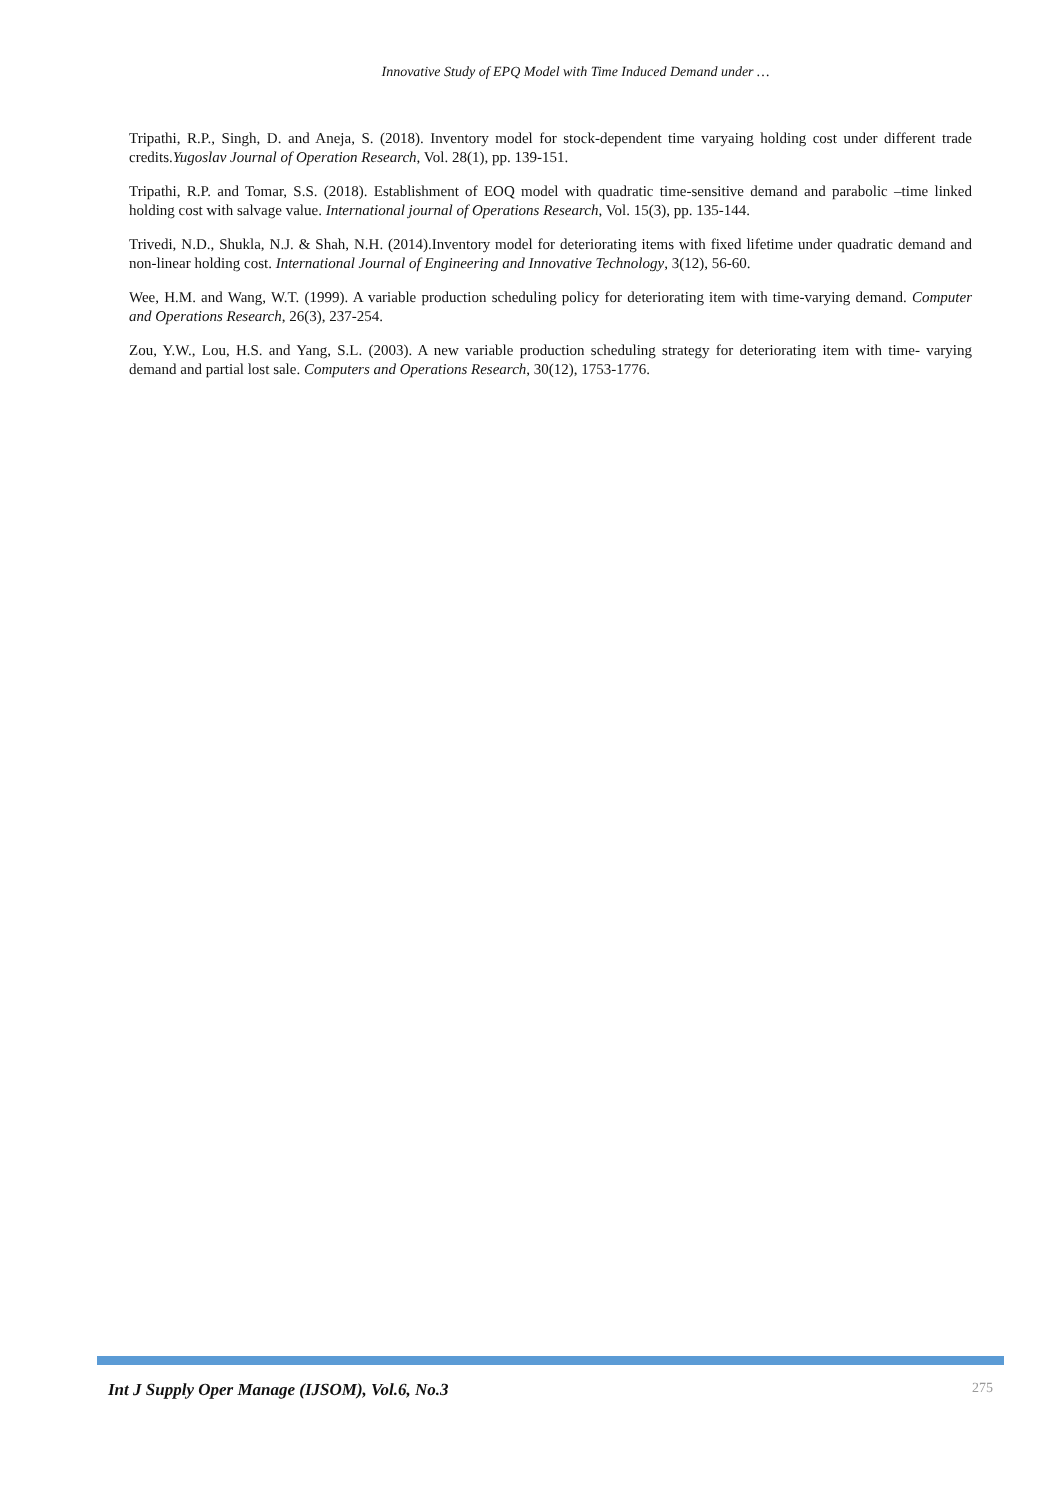Innovative Study of EPQ Model with Time Induced Demand under …
Tripathi, R.P., Singh, D. and Aneja, S. (2018). Inventory model for stock-dependent time varyaing holding cost under different trade credits.Yugoslav Journal of Operation Research, Vol. 28(1), pp. 139-151.
Tripathi, R.P. and Tomar, S.S. (2018). Establishment of EOQ model with quadratic time-sensitive demand and parabolic –time linked holding cost with salvage value. International journal of Operations Research, Vol. 15(3), pp. 135-144.
Trivedi, N.D., Shukla, N.J. & Shah, N.H. (2014).Inventory model for deteriorating items with fixed lifetime under quadratic demand and non-linear holding cost. International Journal of Engineering and Innovative Technology, 3(12), 56-60.
Wee, H.M. and Wang, W.T. (1999). A variable production scheduling policy for deteriorating item with time-varying demand. Computer and Operations Research, 26(3), 237-254.
Zou, Y.W., Lou, H.S. and Yang, S.L. (2003). A new variable production scheduling strategy for deteriorating item with time- varying demand and partial lost sale. Computers and Operations Research, 30(12), 1753-1776.
Int J Supply Oper Manage (IJSOM), Vol.6, No.3 275